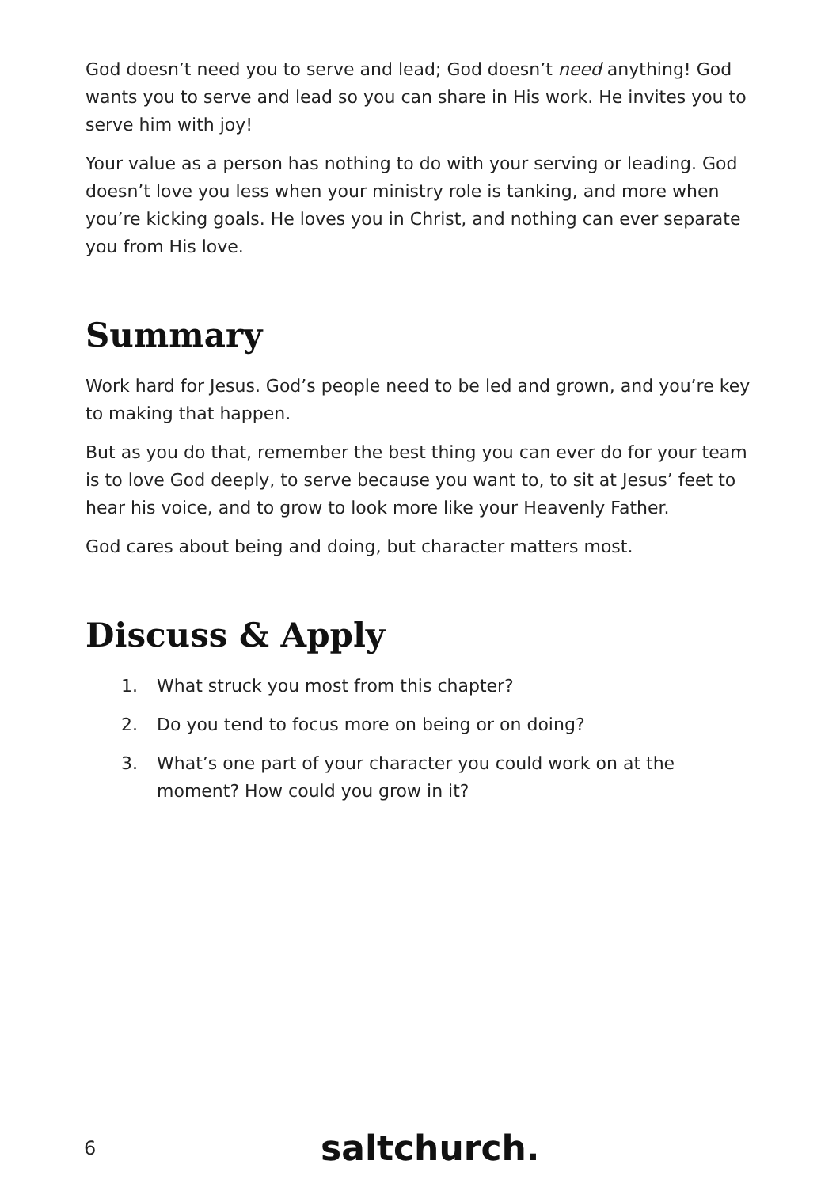God doesn’t need you to serve and lead; God doesn’t need anything! God wants you to serve and lead so you can share in His work. He invites you to serve him with joy!
Your value as a person has nothing to do with your serving or leading. God doesn’t love you less when your ministry role is tanking, and more when you’re kicking goals. He loves you in Christ, and nothing can ever separate you from His love.
Summary
Work hard for Jesus. God’s people need to be led and grown, and you’re key to making that happen.
But as you do that, remember the best thing you can ever do for your team is to love God deeply, to serve because you want to, to sit at Jesus’ feet to hear his voice, and to grow to look more like your Heavenly Father.
God cares about being and doing, but character matters most.
Discuss & Apply
1. What struck you most from this chapter?
2. Do you tend to focus more on being or on doing?
3. What’s one part of your character you could work on at the moment? How could you grow in it?
6 saltchurch.